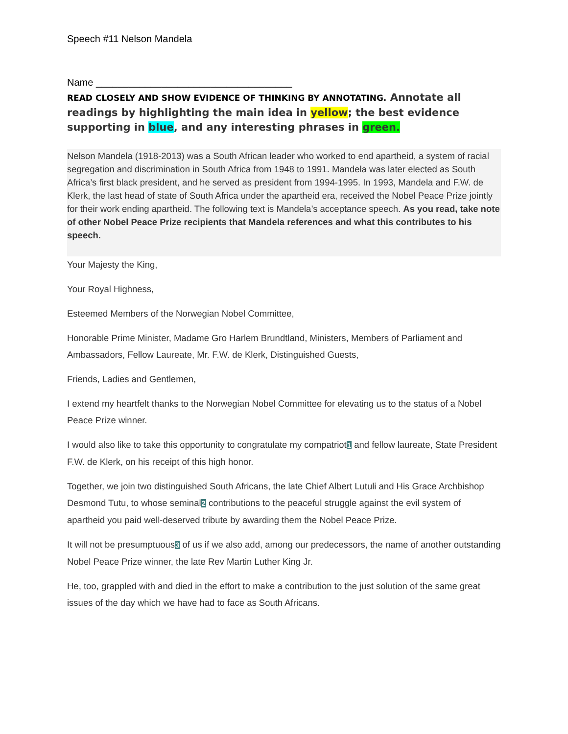Speech #11 Nelson Mandela
Name ____________________________________
READ CLOSELY AND SHOW EVIDENCE OF THINKING BY ANNOTATING. Annotate all readings by highlighting the main idea in yellow; the best evidence supporting in blue, and any interesting phrases in green.
Nelson Mandela (1918-2013) was a South African leader who worked to end apartheid, a system of racial segregation and discrimination in South Africa from 1948 to 1991. Mandela was later elected as South Africa’s first black president, and he served as president from 1994-1995. In 1993, Mandela and F.W. de Klerk, the last head of state of South Africa under the apartheid era, received the Nobel Peace Prize jointly for their work ending apartheid. The following text is Mandela’s acceptance speech. As you read, take note of other Nobel Peace Prize recipients that Mandela references and what this contributes to his speech.
Your Majesty the King,
Your Royal Highness,
Esteemed Members of the Norwegian Nobel Committee,
Honorable Prime Minister, Madame Gro Harlem Brundtland, Ministers, Members of Parliament and Ambassadors, Fellow Laureate, Mr. F.W. de Klerk, Distinguished Guests,
Friends, Ladies and Gentlemen,
I extend my heartfelt thanks to the Norwegian Nobel Committee for elevating us to the status of a Nobel Peace Prize winner.
I would also like to take this opportunity to congratulate my compatriot1 and fellow laureate, State President F.W. de Klerk, on his receipt of this high honor.
Together, we join two distinguished South Africans, the late Chief Albert Lutuli and His Grace Archbishop Desmond Tutu, to whose seminal2 contributions to the peaceful struggle against the evil system of apartheid you paid well-deserved tribute by awarding them the Nobel Peace Prize.
It will not be presumptuous3 of us if we also add, among our predecessors, the name of another outstanding Nobel Peace Prize winner, the late Rev Martin Luther King Jr.
He, too, grappled with and died in the effort to make a contribution to the just solution of the same great issues of the day which we have had to face as South Africans.